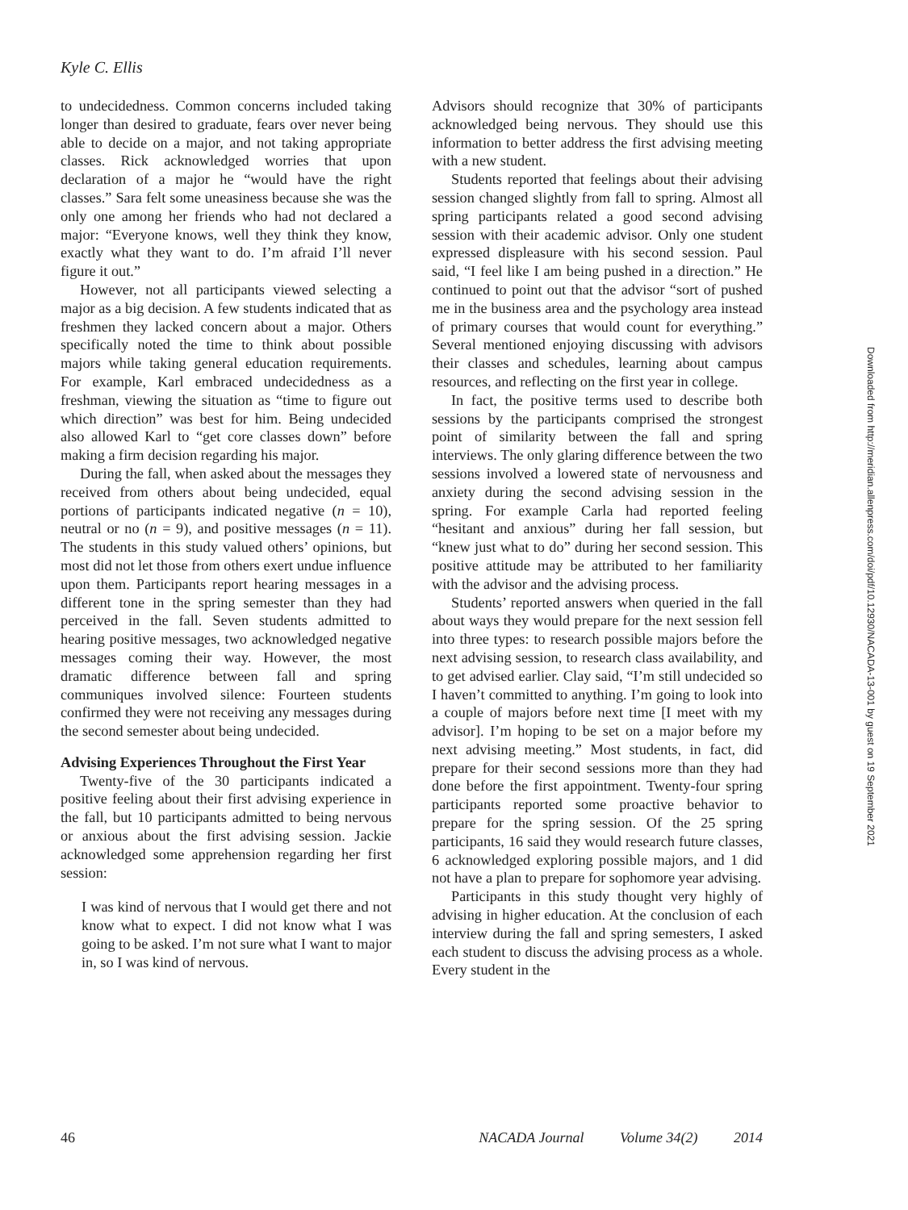Kyle C. Ellis
to undecidedness. Common concerns included taking longer than desired to graduate, fears over never being able to decide on a major, and not taking appropriate classes. Rick acknowledged worries that upon declaration of a major he “would have the right classes.” Sara felt some uneasiness because she was the only one among her friends who had not declared a major: “Everyone knows, well they think they know, exactly what they want to do. I’m afraid I’ll never figure it out.”
However, not all participants viewed selecting a major as a big decision. A few students indicated that as freshmen they lacked concern about a major. Others specifically noted the time to think about possible majors while taking general education requirements. For example, Karl embraced undecidedness as a freshman, viewing the situation as “time to figure out which direction” was best for him. Being undecided also allowed Karl to “get core classes down” before making a firm decision regarding his major.
During the fall, when asked about the messages they received from others about being undecided, equal portions of participants indicated negative (n = 10), neutral or no (n = 9), and positive messages (n = 11). The students in this study valued others’ opinions, but most did not let those from others exert undue influence upon them. Participants report hearing messages in a different tone in the spring semester than they had perceived in the fall. Seven students admitted to hearing positive messages, two acknowledged negative messages coming their way. However, the most dramatic difference between fall and spring communiques involved silence: Fourteen students confirmed they were not receiving any messages during the second semester about being undecided.
Advising Experiences Throughout the First Year
Twenty-five of the 30 participants indicated a positive feeling about their first advising experience in the fall, but 10 participants admitted to being nervous or anxious about the first advising session. Jackie acknowledged some apprehension regarding her first session:
I was kind of nervous that I would get there and not know what to expect. I did not know what I was going to be asked. I’m not sure what I want to major in, so I was kind of nervous.
Advisors should recognize that 30% of participants acknowledged being nervous. They should use this information to better address the first advising meeting with a new student.
Students reported that feelings about their advising session changed slightly from fall to spring. Almost all spring participants related a good second advising session with their academic advisor. Only one student expressed displeasure with his second session. Paul said, “I feel like I am being pushed in a direction.” He continued to point out that the advisor “sort of pushed me in the business area and the psychology area instead of primary courses that would count for everything.” Several mentioned enjoying discussing with advisors their classes and schedules, learning about campus resources, and reflecting on the first year in college.
In fact, the positive terms used to describe both sessions by the participants comprised the strongest point of similarity between the fall and spring interviews. The only glaring difference between the two sessions involved a lowered state of nervousness and anxiety during the second advising session in the spring. For example Carla had reported feeling “hesitant and anxious” during her fall session, but “knew just what to do” during her second session. This positive attitude may be attributed to her familiarity with the advisor and the advising process.
Students’ reported answers when queried in the fall about ways they would prepare for the next session fell into three types: to research possible majors before the next advising session, to research class availability, and to get advised earlier. Clay said, “I’m still undecided so I haven’t committed to anything. I’m going to look into a couple of majors before next time [I meet with my advisor]. I’m hoping to be set on a major before my next advising meeting.” Most students, in fact, did prepare for their second sessions more than they had done before the first appointment. Twenty-four spring participants reported some proactive behavior to prepare for the spring session. Of the 25 spring participants, 16 said they would research future classes, 6 acknowledged exploring possible majors, and 1 did not have a plan to prepare for sophomore year advising.
Participants in this study thought very highly of advising in higher education. At the conclusion of each interview during the fall and spring semesters, I asked each student to discuss the advising process as a whole. Every student in the
Downloaded from http://meridian.allenpress.com/doi/pdf/10.12930/NACADA-13-001 by guest on 19 September 2021
46 NACADA Journal Volume 34(2) 2014